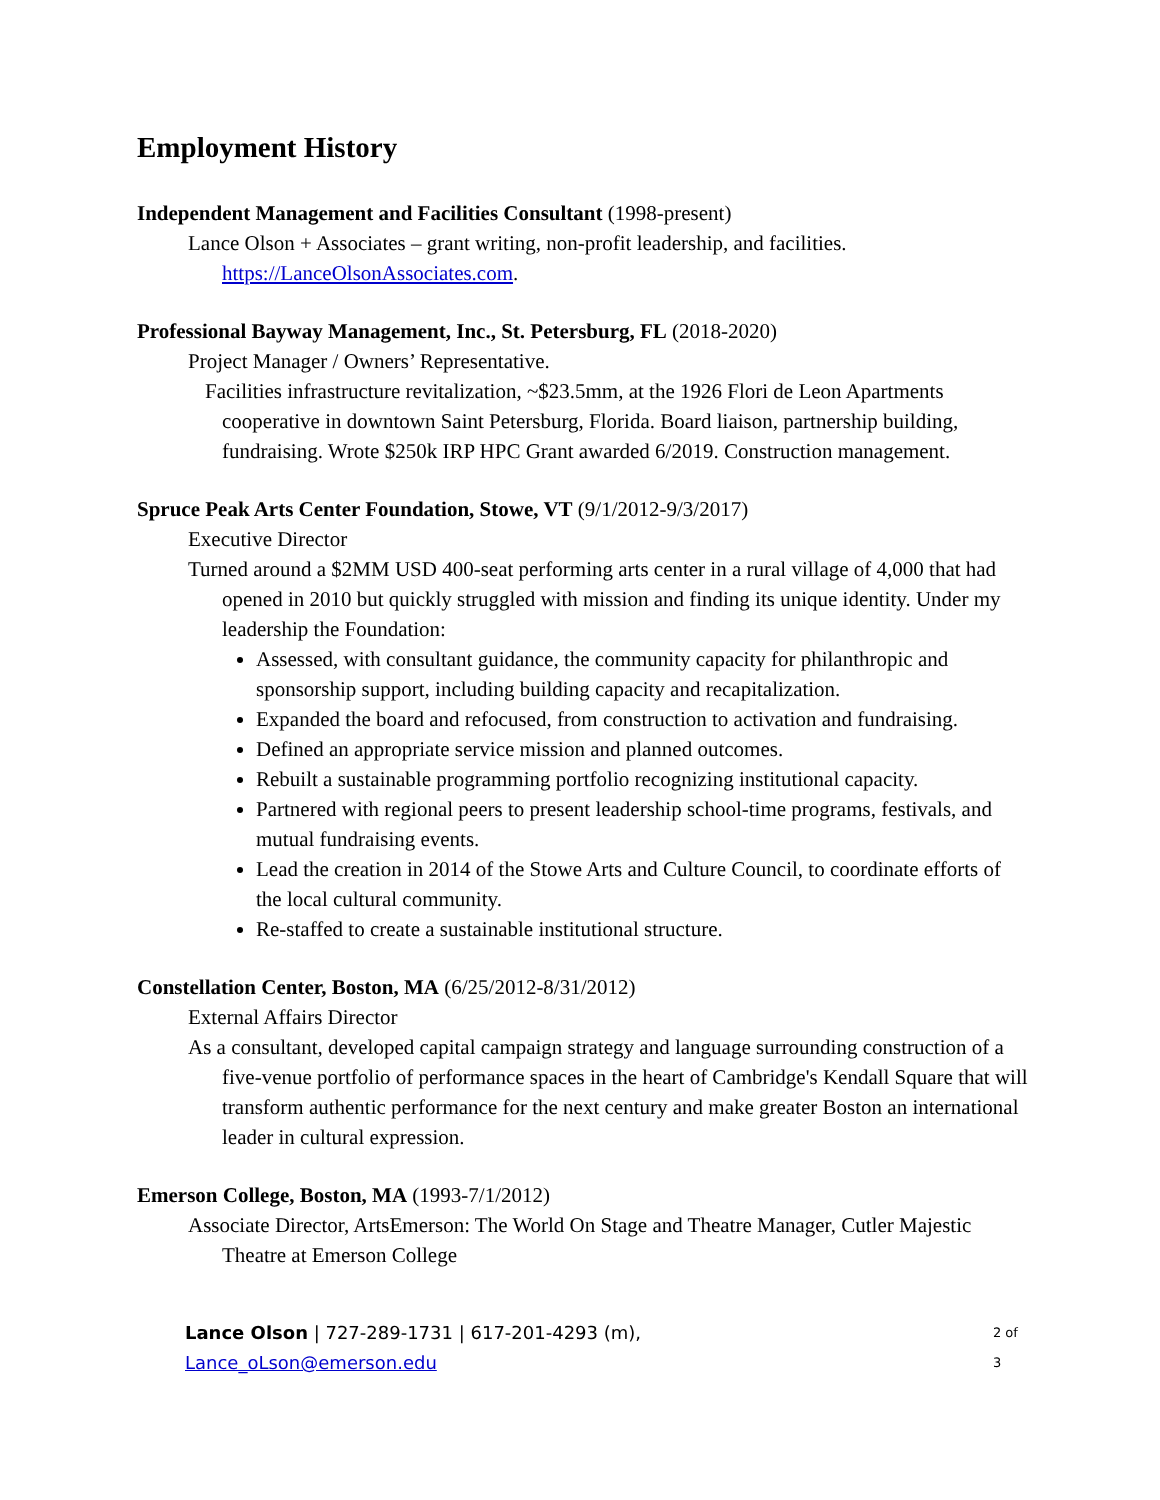Employment History
Independent Management and Facilities Consultant (1998-present)
Lance Olson + Associates – grant writing, non-profit leadership, and facilities. https://LanceOlsonAssociates.com.
Professional Bayway Management, Inc., St. Petersburg, FL (2018-2020)
Project Manager / Owners’ Representative.
Facilities infrastructure revitalization, ~$23.5mm, at the 1926 Flori de Leon Apartments cooperative in downtown Saint Petersburg, Florida. Board liaison, partnership building, fundraising. Wrote $250k IRP HPC Grant awarded 6/2019. Construction management.
Spruce Peak Arts Center Foundation, Stowe, VT (9/1/2012-9/3/2017)
Executive Director
Turned around a $2MM USD 400-seat performing arts center in a rural village of 4,000 that had opened in 2010 but quickly struggled with mission and finding its unique identity. Under my leadership the Foundation:
Assessed, with consultant guidance, the community capacity for philanthropic and sponsorship support, including building capacity and recapitalization.
Expanded the board and refocused, from construction to activation and fundraising.
Defined an appropriate service mission and planned outcomes.
Rebuilt a sustainable programming portfolio recognizing institutional capacity.
Partnered with regional peers to present leadership school-time programs, festivals, and mutual fundraising events.
Lead the creation in 2014 of the Stowe Arts and Culture Council, to coordinate efforts of the local cultural community.
Re-staffed to create a sustainable institutional structure.
Constellation Center, Boston, MA (6/25/2012-8/31/2012)
External Affairs Director
As a consultant, developed capital campaign strategy and language surrounding construction of a five-venue portfolio of performance spaces in the heart of Cambridge's Kendall Square that will transform authentic performance for the next century and make greater Boston an international leader in cultural expression.
Emerson College, Boston, MA (1993-7/1/2012)
Associate Director, ArtsEmerson: The World On Stage and Theatre Manager, Cutler Majestic Theatre at Emerson College
Lance Olson | 727-289-1731 | 617-201-4293 (m), Lance_oLson@emerson.edu 2 of 3